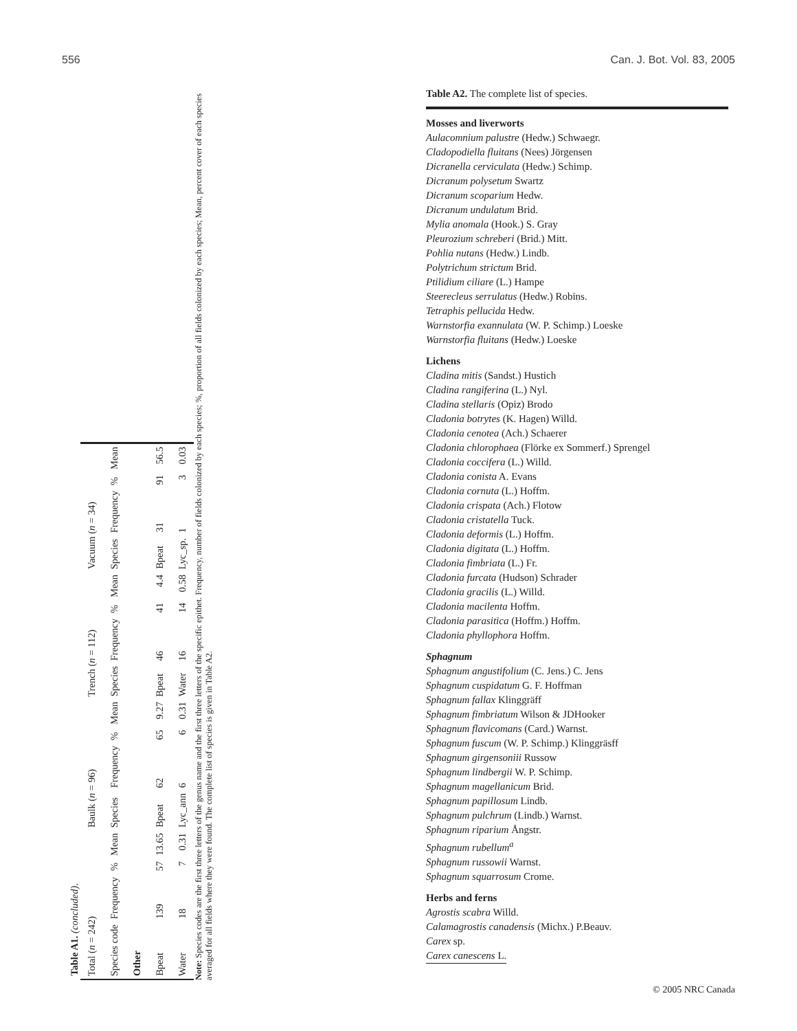556 Can. J. Bot. Vol. 83, 2005
Table A1. (concluded).
| Total ( n = 242) | | | | Baulk ( n = 96) | | | | Trench ( n = 112) | | | | Vacuum ( n = 34) | | | |
| --- | --- | --- | --- | --- | --- | --- | --- | --- | --- | --- | --- | --- | --- | --- | --- |
| Species code | Frequency | % | Mean | Species | Frequency | % | Mean | Species | Frequency | % | Mean | Species | Frequency | % | Mean |
| Other | | | | | | | | | | | | | | | |
| Bpeat | 139 | 57 | 13.65 | Bpeat | 62 | 65 | 9.27 | Bpeat | 46 | 41 | 4.4 | Bpeat | 31 | 91 | 56.5 |
| Water | 18 | 7 | 0.31 | Lyc_ann | 6 | 6 | 0.31 | Water | 16 | 14 | 0.58 | Lyc_sp. | 1 | 3 | 0.03 |
Note: Species codes are the first three letters of the genus name and the first three letters of the specific epithet. Frequency, number of fields colonized by each species; %, proportion of all fields colonized by each species; Mean, percent cover of each species averaged for all fields where they were found. The complete list of species is given in Table A2.
Table A2. The complete list of species.
Mosses and liverworts
Aulacomnium palustre (Hedw.) Schwaegr.
Cladopodiella fluitans (Nees) Jörgensen
Dicranella cerviculata (Hedw.) Schimp.
Dicranum polysetum Swartz
Dicranum scoparium Hedw.
Dicranum undulatum Brid.
Mylia anomala (Hook.) S. Gray
Pleurozium schreberi (Brid.) Mitt.
Pohlia nutans (Hedw.) Lindb.
Polytrichum strictum Brid.
Ptilidium ciliare (L.) Hampe
Steerecleus serrulatus (Hedw.) Robins.
Tetraphis pellucida Hedw.
Warnstorfia exannulata (W. P. Schimp.) Loeske
Warnstorfia fluitans (Hedw.) Loeske
Lichens
Cladina mitis (Sandst.) Hustich
Cladina rangiferina (L.) Nyl.
Cladina stellaris (Opiz) Brodo
Cladonia botrytes (K. Hagen) Willd.
Cladonia cenotea (Ach.) Schaerer
Cladonia chlorophaea (Flörke ex Sommerf.) Sprengel
Cladonia coccifera (L.) Willd.
Cladonia conista A. Evans
Cladonia cornuta (L.) Hoffm.
Cladonia crispata (Ach.) Flotow
Cladonia cristatella Tuck.
Cladonia deformis (L.) Hoffm.
Cladonia digitata (L.) Hoffm.
Cladonia fimbriata (L.) Fr.
Cladonia furcata (Hudson) Schrader
Cladonia gracilis (L.) Willd.
Cladonia macilenta Hoffm.
Cladonia parasitica (Hoffm.) Hoffm.
Cladonia phyllophora Hoffm.
Sphagnum
Sphagnum angustifolium (C. Jens.) C. Jens
Sphagnum cuspidatum G. F. Hoffman
Sphagnum fallax Klinggräff
Sphagnum fimbriatum Wilson & JDHooker
Sphagnum flavicomans (Card.) Warnst.
Sphagnum fuscum (W. P. Schimp.) Klinggräsff
Sphagnum girgensoniii Russow
Sphagnum lindbergii W. P. Schimp.
Sphagnum magellanicum Brid.
Sphagnum papillosum Lindb.
Sphagnum pulchrum (Lindb.) Warnst.
Sphagnum riparium Ångstr.
Sphagnum rubellum<sup>a</sup>
Sphagnum russowii Warnst.
Sphagnum squarrosum Crome.
Herbs and ferns
Agrostis scabra Willd.
Calamagrostis canadensis (Michx.) P.Beauv.
Carex sp.
Carex canescens L.
© 2005 NRC Canada